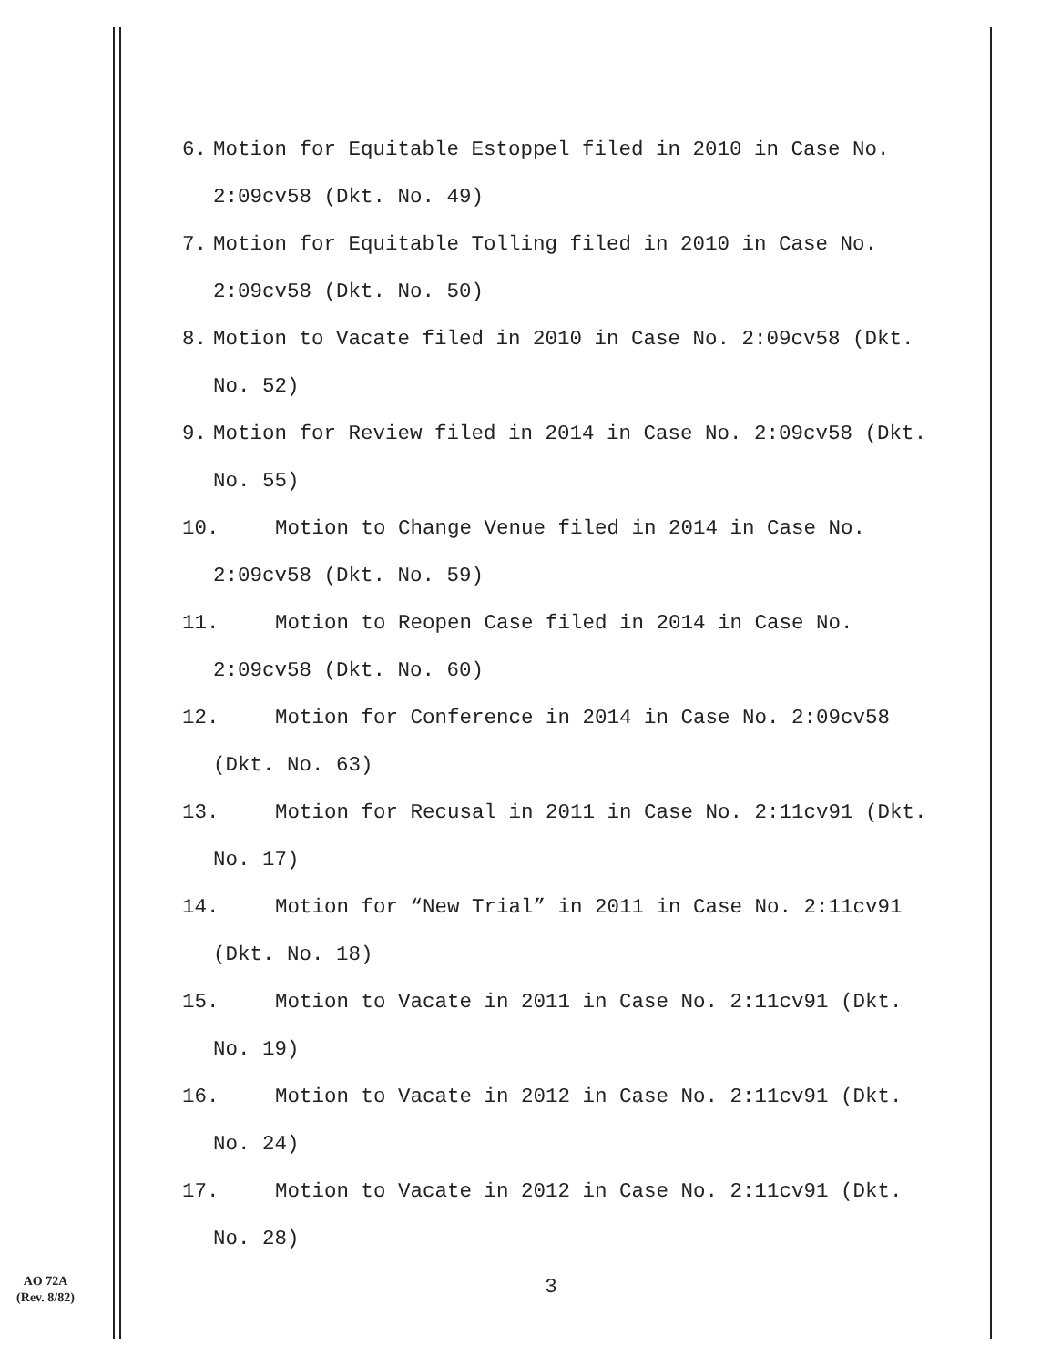6. Motion for Equitable Estoppel filed in 2010 in Case No.
2:09cv58 (Dkt. No. 49)
7. Motion for Equitable Tolling filed in 2010 in Case No.
2:09cv58 (Dkt. No. 50)
8. Motion to Vacate filed in 2010 in Case No. 2:09cv58 (Dkt.
No. 52)
9. Motion for Review filed in 2014 in Case No. 2:09cv58 (Dkt.
No. 55)
10. Motion to Change Venue filed in 2014 in Case No.
2:09cv58 (Dkt. No. 59)
11. Motion to Reopen Case filed in 2014 in Case No.
2:09cv58 (Dkt. No. 60)
12. Motion for Conference in 2014 in Case No. 2:09cv58
(Dkt. No. 63)
13. Motion for Recusal in 2011 in Case No. 2:11cv91 (Dkt.
No. 17)
14. Motion for “New Trial” in 2011 in Case No. 2:11cv91
(Dkt. No. 18)
15. Motion to Vacate in 2011 in Case No. 2:11cv91 (Dkt.
No. 19)
16. Motion to Vacate in 2012 in Case No. 2:11cv91 (Dkt.
No. 24)
17. Motion to Vacate in 2012 in Case No. 2:11cv91 (Dkt.
No. 28)
3
AO 72A
(Rev. 8/82)